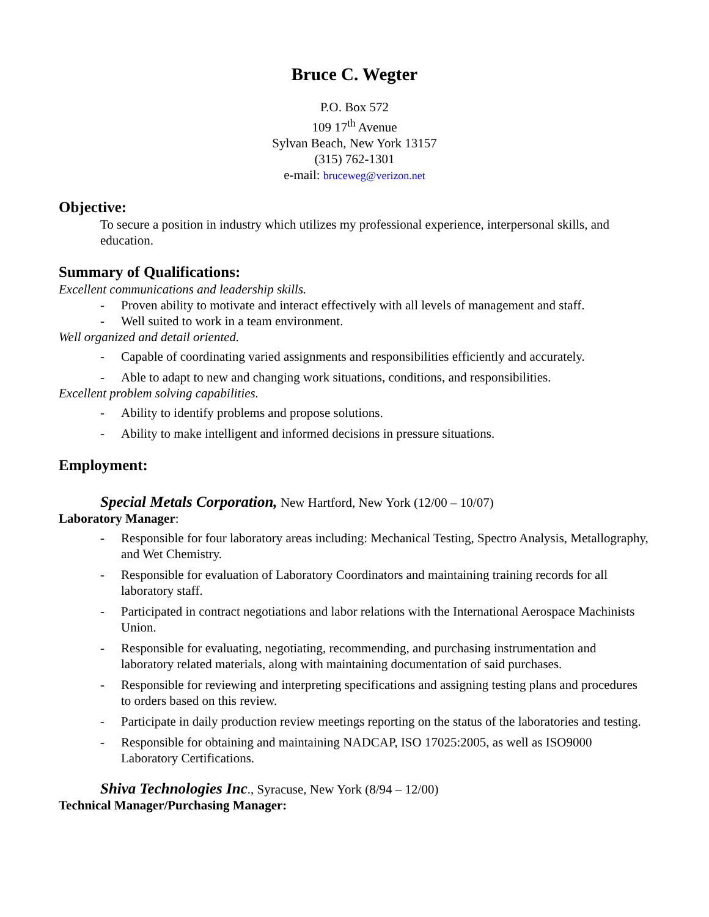Bruce C. Wegter
P.O. Box 572
109 17<sup>th</sup> Avenue
Sylvan Beach, New York 13157
(315) 762-1301
e-mail: bruceweg@verizon.net
Objective:
To secure a position in industry which utilizes my professional experience, interpersonal skills, and education.
Summary of Qualifications:
Excellent communications and leadership skills.
- Proven ability to motivate and interact effectively with all levels of management and staff.
- Well suited to work in a team environment.
Well organized and detail oriented.
- Capable of coordinating varied assignments and responsibilities efficiently and accurately.
- Able to adapt to new and changing work situations, conditions, and responsibilities.
Excellent problem solving capabilities.
- Ability to identify problems and propose solutions.
- Ability to make intelligent and informed decisions in pressure situations.
Employment:
Special Metals Corporation, New Hartford, New York (12/00 – 10/07)
Laboratory Manager:
- Responsible for four laboratory areas including: Mechanical Testing, Spectro Analysis, Metallography, and Wet Chemistry.
- Responsible for evaluation of Laboratory Coordinators and maintaining training records for all laboratory staff.
- Participated in contract negotiations and labor relations with the International Aerospace Machinists Union.
- Responsible for evaluating, negotiating, recommending, and purchasing instrumentation and laboratory related materials, along with maintaining documentation of said purchases.
- Responsible for reviewing and interpreting specifications and assigning testing plans and procedures to orders based on this review.
- Participate in daily production review meetings reporting on the status of the laboratories and testing.
- Responsible for obtaining and maintaining NADCAP, ISO 17025:2005, as well as ISO9000 Laboratory Certifications.
Shiva Technologies Inc., Syracuse, New York (8/94 – 12/00)
Technical Manager/Purchasing Manager: